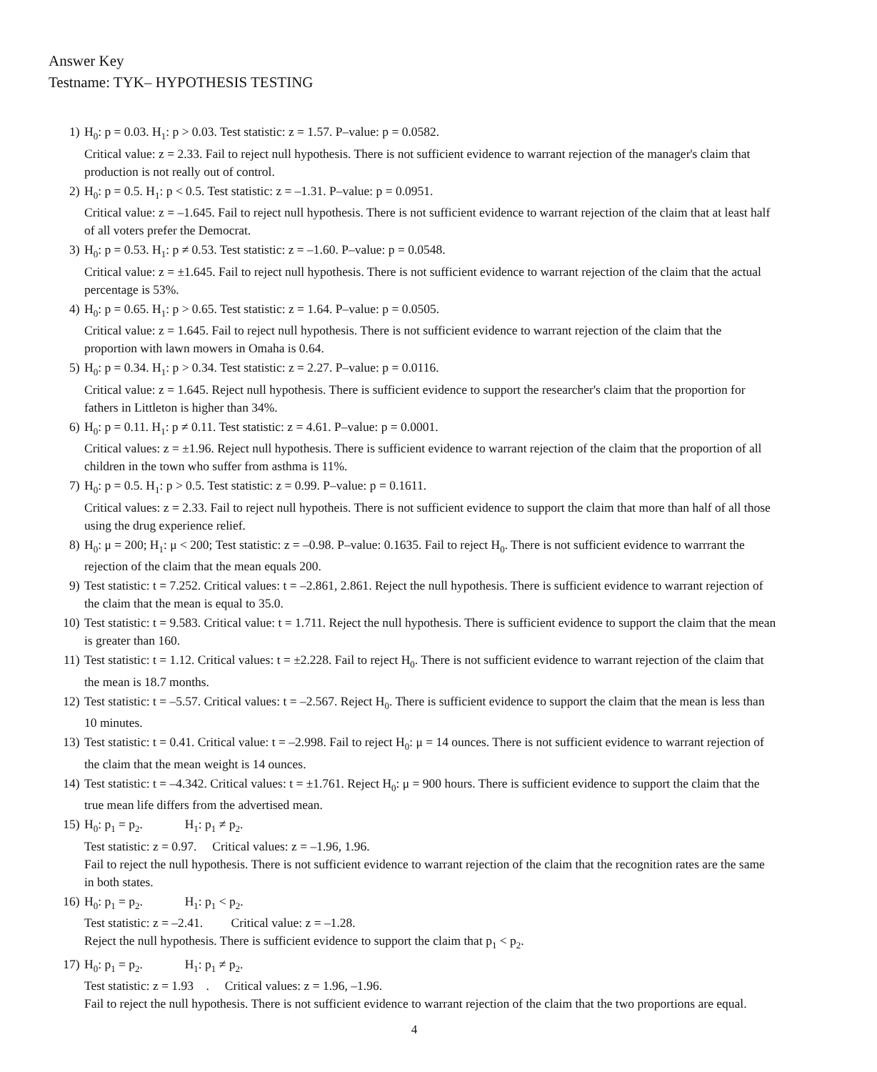Answer Key
Testname: TYK– HYPOTHESIS TESTING
1) H<sub>0</sub>: p = 0.03. H<sub>1</sub>: p > 0.03. Test statistic: z = 1.57. P–value: p = 0.0582.
Critical value: z = 2.33. Fail to reject null hypothesis. There is not sufficient evidence to warrant rejection of the manager's claim that production is not really out of control.
2) H<sub>0</sub>: p = 0.5. H<sub>1</sub>: p < 0.5. Test statistic: z = –1.31. P–value: p = 0.0951.
Critical value: z = –1.645. Fail to reject null hypothesis. There is not sufficient evidence to warrant rejection of the claim that at least half of all voters prefer the Democrat.
3) H<sub>0</sub>: p = 0.53. H<sub>1</sub>: p ≠ 0.53. Test statistic: z = –1.60. P–value: p = 0.0548.
Critical value: z = ±1.645. Fail to reject null hypothesis. There is not sufficient evidence to warrant rejection of the claim that the actual percentage is 53%.
4) H<sub>0</sub>: p = 0.65. H<sub>1</sub>: p > 0.65. Test statistic: z = 1.64. P–value: p = 0.0505.
Critical value: z = 1.645. Fail to reject null hypothesis. There is not sufficient evidence to warrant rejection of the claim that the proportion with lawn mowers in Omaha is 0.64.
5) H<sub>0</sub>: p = 0.34. H<sub>1</sub>: p > 0.34. Test statistic: z = 2.27. P–value: p = 0.0116.
Critical value: z = 1.645. Reject null hypothesis. There is sufficient evidence to support the researcher's claim that the proportion for fathers in Littleton is higher than 34%.
6) H<sub>0</sub>: p = 0.11. H<sub>1</sub>: p ≠ 0.11. Test statistic: z = 4.61. P–value: p = 0.0001.
Critical values: z = ±1.96. Reject null hypothesis. There is sufficient evidence to warrant rejection of the claim that the proportion of all children in the town who suffer from asthma is 11%.
7) H<sub>0</sub>: p = 0.5. H<sub>1</sub>: p > 0.5. Test statistic: z = 0.99. P–value: p = 0.1611.
Critical values: z = 2.33. Fail to reject null hypotheis. There is not sufficient evidence to support the claim that more than half of all those using the drug experience relief.
8) H<sub>0</sub>: μ = 200; H<sub>1</sub>: μ < 200; Test statistic: z = –0.98. P–value: 0.1635. Fail to reject H<sub>0</sub>. There is not sufficient evidence to warrrant the rejection of the claim that the mean equals 200.
9) Test statistic: t = 7.252. Critical values: t = –2.861, 2.861. Reject the null hypothesis. There is sufficient evidence to warrant rejection of the claim that the mean is equal to 35.0.
10) Test statistic: t = 9.583. Critical value: t = 1.711. Reject the null hypothesis. There is sufficient evidence to support the claim that the mean is greater than 160.
11) Test statistic: t = 1.12. Critical values: t = ±2.228. Fail to reject H<sub>0</sub>. There is not sufficient evidence to warrant rejection of the claim that the mean is 18.7 months.
12) Test statistic: t = –5.57. Critical values: t = –2.567. Reject H<sub>0</sub>. There is sufficient evidence to support the claim that the mean is less than 10 minutes.
13) Test statistic: t = 0.41. Critical value: t = –2.998. Fail to reject H<sub>0</sub>: μ = 14 ounces. There is not sufficient evidence to warrant rejection of the claim that the mean weight is 14 ounces.
14) Test statistic: t = –4.342. Critical values: t = ±1.761. Reject H<sub>0</sub>: μ = 900 hours. There is sufficient evidence to support the claim that the true mean life differs from the advertised mean.
15) H<sub>0</sub>: p<sub>1</sub> = p<sub>2</sub>. H<sub>1</sub>: p<sub>1</sub> ≠ p<sub>2</sub>.
Test statistic: z = 0.97. Critical values: z = –1.96, 1.96.
Fail to reject the null hypothesis. There is not sufficient evidence to warrant rejection of the claim that the recognition rates are the same in both states.
16) H<sub>0</sub>: p<sub>1</sub> = p<sub>2</sub>. H<sub>1</sub>: p<sub>1</sub> < p<sub>2</sub>.
Test statistic: z = –2.41. Critical value: z = –1.28.
Reject the null hypothesis. There is sufficient evidence to support the claim that p<sub>1</sub> < p<sub>2</sub>.
17) H<sub>0</sub>: p<sub>1</sub> = p<sub>2</sub>. H<sub>1</sub>: p<sub>1</sub> ≠ p<sub>2</sub>.
Test statistic: z = 1.93 . Critical values: z = 1.96, –1.96.
Fail to reject the null hypothesis. There is not sufficient evidence to warrant rejection of the claim that the two proportions are equal.
4